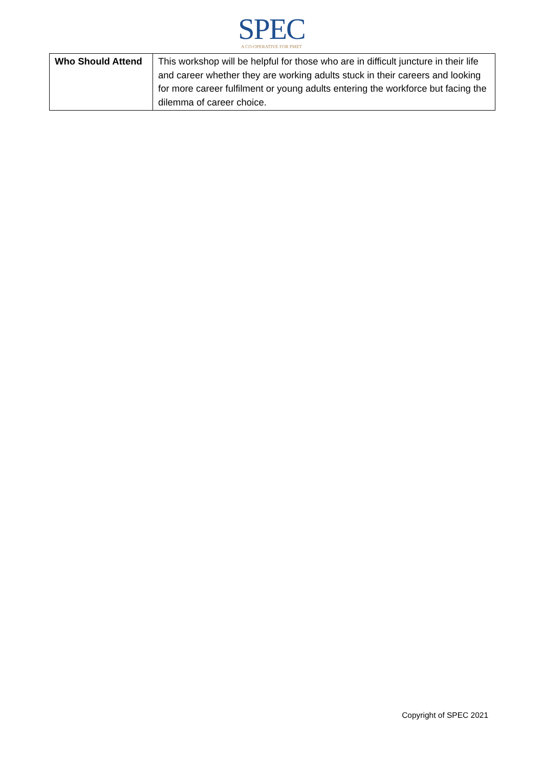SPEC
A CO-OPERATIVE FOR PMET
| Who Should Attend | This workshop will be helpful for those who are in difficult juncture in their life and career whether they are working adults stuck in their careers and looking for more career fulfilment or young adults entering the workforce but facing the dilemma of career choice. |
Copyright of SPEC 2021